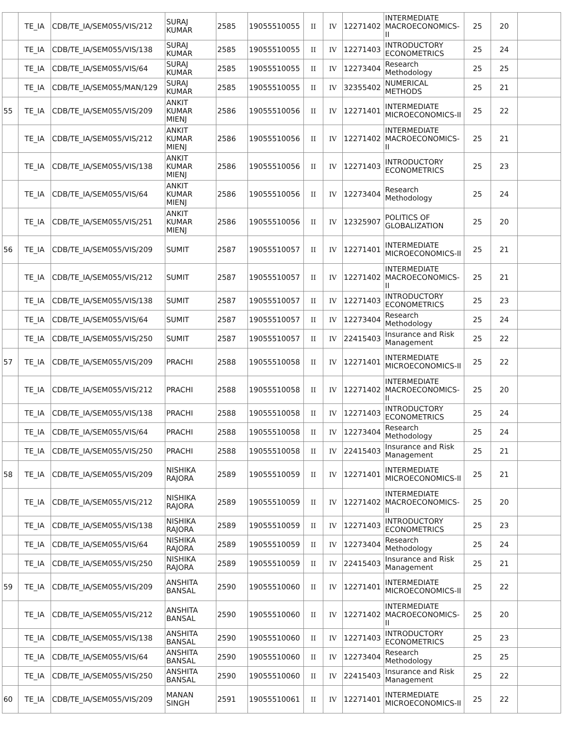| | TE_IA | CDB/TE_IA/SEM055/VIS/212 | SURAJ KUMAR | 2585 | 19055510055 | II | IV | 12271402 | INTERMEDIATE MACROECONOMICS-II | 25 | 20 | |
| | TE_IA | CDB/TE_IA/SEM055/VIS/138 | SURAJ KUMAR | 2585 | 19055510055 | II | IV | 12271403 | INTRODUCTORY ECONOMETRICS | 25 | 24 | |
| | TE_IA | CDB/TE_IA/SEM055/VIS/64 | SURAJ KUMAR | 2585 | 19055510055 | II | IV | 12273404 | Research Methodology | 25 | 25 | |
| | TE_IA | CDB/TE_IA/SEM055/MAN/129 | SURAJ KUMAR | 2585 | 19055510055 | II | IV | 32355402 | NUMERICAL METHODS | 25 | 21 | |
| 55 | TE_IA | CDB/TE_IA/SEM055/VIS/209 | ANKIT KUMAR MIENJ | 2586 | 19055510056 | II | IV | 12271401 | INTERMEDIATE MICROECONOMICS-II | 25 | 22 | |
| | TE_IA | CDB/TE_IA/SEM055/VIS/212 | ANKIT KUMAR MIENJ | 2586 | 19055510056 | II | IV | 12271402 | INTERMEDIATE MACROECONOMICS-II | 25 | 21 | |
| | TE_IA | CDB/TE_IA/SEM055/VIS/138 | ANKIT KUMAR MIENJ | 2586 | 19055510056 | II | IV | 12271403 | INTRODUCTORY ECONOMETRICS | 25 | 23 | |
| | TE_IA | CDB/TE_IA/SEM055/VIS/64 | ANKIT KUMAR MIENJ | 2586 | 19055510056 | II | IV | 12273404 | Research Methodology | 25 | 24 | |
| | TE_IA | CDB/TE_IA/SEM055/VIS/251 | ANKIT KUMAR MIENJ | 2586 | 19055510056 | II | IV | 12325907 | POLITICS OF GLOBALIZATION | 25 | 20 | |
| 56 | TE_IA | CDB/TE_IA/SEM055/VIS/209 | SUMIT | 2587 | 19055510057 | II | IV | 12271401 | INTERMEDIATE MICROECONOMICS-II | 25 | 21 | |
| | TE_IA | CDB/TE_IA/SEM055/VIS/212 | SUMIT | 2587 | 19055510057 | II | IV | 12271402 | INTERMEDIATE MACROECONOMICS-II | 25 | 21 | |
| | TE_IA | CDB/TE_IA/SEM055/VIS/138 | SUMIT | 2587 | 19055510057 | II | IV | 12271403 | INTRODUCTORY ECONOMETRICS | 25 | 23 | |
| | TE_IA | CDB/TE_IA/SEM055/VIS/64 | SUMIT | 2587 | 19055510057 | II | IV | 12273404 | Research Methodology | 25 | 24 | |
| | TE_IA | CDB/TE_IA/SEM055/VIS/250 | SUMIT | 2587 | 19055510057 | II | IV | 22415403 | Insurance and Risk Management | 25 | 22 | |
| 57 | TE_IA | CDB/TE_IA/SEM055/VIS/209 | PRACHI | 2588 | 19055510058 | II | IV | 12271401 | INTERMEDIATE MICROECONOMICS-II | 25 | 22 | |
| | TE_IA | CDB/TE_IA/SEM055/VIS/212 | PRACHI | 2588 | 19055510058 | II | IV | 12271402 | INTERMEDIATE MACROECONOMICS-II | 25 | 20 | |
| | TE_IA | CDB/TE_IA/SEM055/VIS/138 | PRACHI | 2588 | 19055510058 | II | IV | 12271403 | INTRODUCTORY ECONOMETRICS | 25 | 24 | |
| | TE_IA | CDB/TE_IA/SEM055/VIS/64 | PRACHI | 2588 | 19055510058 | II | IV | 12273404 | Research Methodology | 25 | 24 | |
| | TE_IA | CDB/TE_IA/SEM055/VIS/250 | PRACHI | 2588 | 19055510058 | II | IV | 22415403 | Insurance and Risk Management | 25 | 21 | |
| 58 | TE_IA | CDB/TE_IA/SEM055/VIS/209 | NISHIKA RAJORA | 2589 | 19055510059 | II | IV | 12271401 | INTERMEDIATE MICROECONOMICS-II | 25 | 21 | |
| | TE_IA | CDB/TE_IA/SEM055/VIS/212 | NISHIKA RAJORA | 2589 | 19055510059 | II | IV | 12271402 | INTERMEDIATE MACROECONOMICS-II | 25 | 20 | |
| | TE_IA | CDB/TE_IA/SEM055/VIS/138 | NISHIKA RAJORA | 2589 | 19055510059 | II | IV | 12271403 | INTRODUCTORY ECONOMETRICS | 25 | 23 | |
| | TE_IA | CDB/TE_IA/SEM055/VIS/64 | NISHIKA RAJORA | 2589 | 19055510059 | II | IV | 12273404 | Research Methodology | 25 | 24 | |
| | TE_IA | CDB/TE_IA/SEM055/VIS/250 | NISHIKA RAJORA | 2589 | 19055510059 | II | IV | 22415403 | Insurance and Risk Management | 25 | 21 | |
| 59 | TE_IA | CDB/TE_IA/SEM055/VIS/209 | ANSHITA BANSAL | 2590 | 19055510060 | II | IV | 12271401 | INTERMEDIATE MICROECONOMICS-II | 25 | 22 | |
| | TE_IA | CDB/TE_IA/SEM055/VIS/212 | ANSHITA BANSAL | 2590 | 19055510060 | II | IV | 12271402 | INTERMEDIATE MACROECONOMICS-II | 25 | 20 | |
| | TE_IA | CDB/TE_IA/SEM055/VIS/138 | ANSHITA BANSAL | 2590 | 19055510060 | II | IV | 12271403 | INTRODUCTORY ECONOMETRICS | 25 | 23 | |
| | TE_IA | CDB/TE_IA/SEM055/VIS/64 | ANSHITA BANSAL | 2590 | 19055510060 | II | IV | 12273404 | Research Methodology | 25 | 25 | |
| | TE_IA | CDB/TE_IA/SEM055/VIS/250 | ANSHITA BANSAL | 2590 | 19055510060 | II | IV | 22415403 | Insurance and Risk Management | 25 | 22 | |
| 60 | TE_IA | CDB/TE_IA/SEM055/VIS/209 | MANAN SINGH | 2591 | 19055510061 | II | IV | 12271401 | INTERMEDIATE MICROECONOMICS-II | 25 | 22 | |